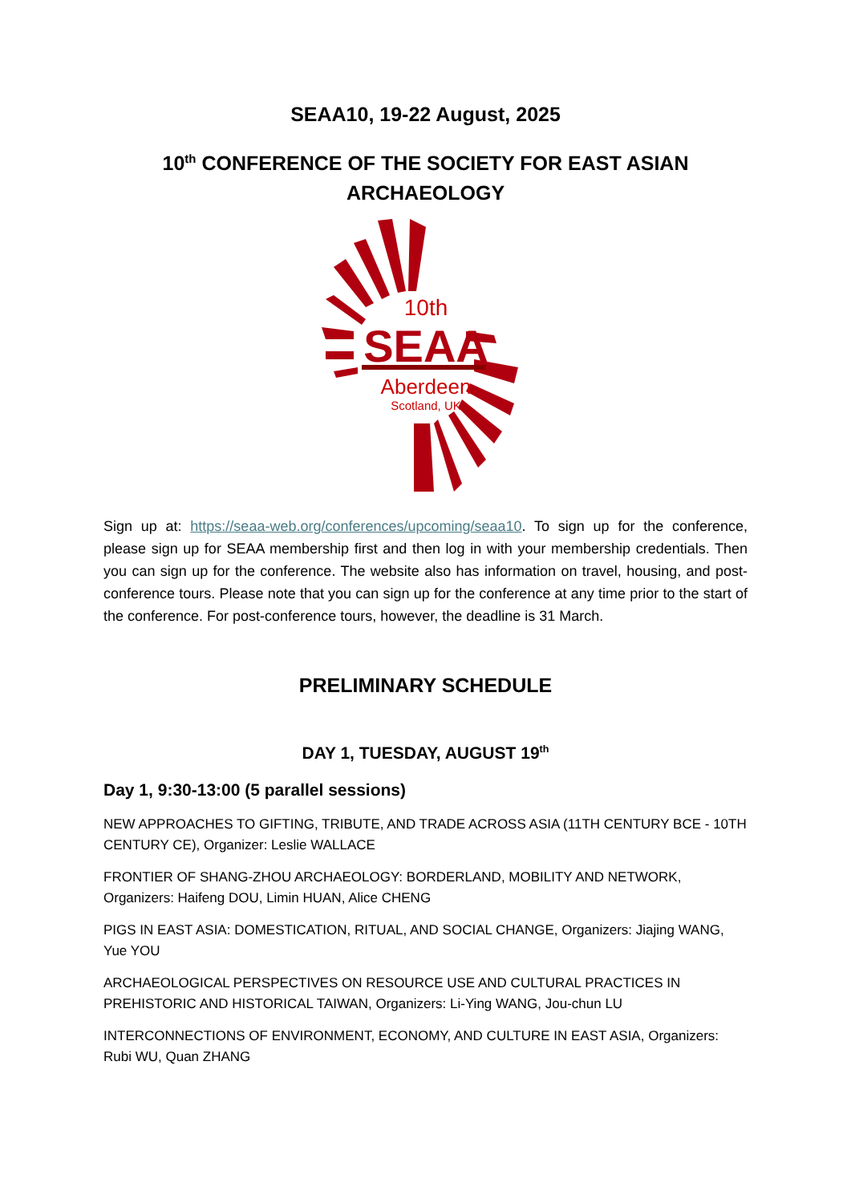SEAA10, 19-22 August, 2025
10<sup>th</sup> CONFERENCE OF THE SOCIETY FOR EAST ASIAN ARCHAEOLOGY
10th
SEAA
Aberdeen
Scotland, UK
Sign up at: https://seaa-web.org/conferences/upcoming/seaa10. To sign up for the conference, please sign up for SEAA membership first and then log in with your membership credentials. Then you can sign up for the conference. The website also has information on travel, housing, and post-conference tours. Please note that you can sign up for the conference at any time prior to the start of the conference. For post-conference tours, however, the deadline is 31 March.
PRELIMINARY SCHEDULE
DAY 1, TUESDAY, AUGUST 19<sup>th</sup>
Day 1, 9:30-13:00 (5 parallel sessions)
NEW APPROACHES TO GIFTING, TRIBUTE, AND TRADE ACROSS ASIA (11TH CENTURY BCE - 10TH CENTURY CE), Organizer: Leslie WALLACE
FRONTIER OF SHANG-ZHOU ARCHAEOLOGY: BORDERLAND, MOBILITY AND NETWORK, Organizers: Haifeng DOU, Limin HUAN, Alice CHENG
PIGS IN EAST ASIA: DOMESTICATION, RITUAL, AND SOCIAL CHANGE, Organizers: Jiajing WANG, Yue YOU
ARCHAEOLOGICAL PERSPECTIVES ON RESOURCE USE AND CULTURAL PRACTICES IN PREHISTORIC AND HISTORICAL TAIWAN, Organizers: Li-Ying WANG, Jou-chun LU
INTERCONNECTIONS OF ENVIRONMENT, ECONOMY, AND CULTURE IN EAST ASIA, Organizers: Rubi WU, Quan ZHANG